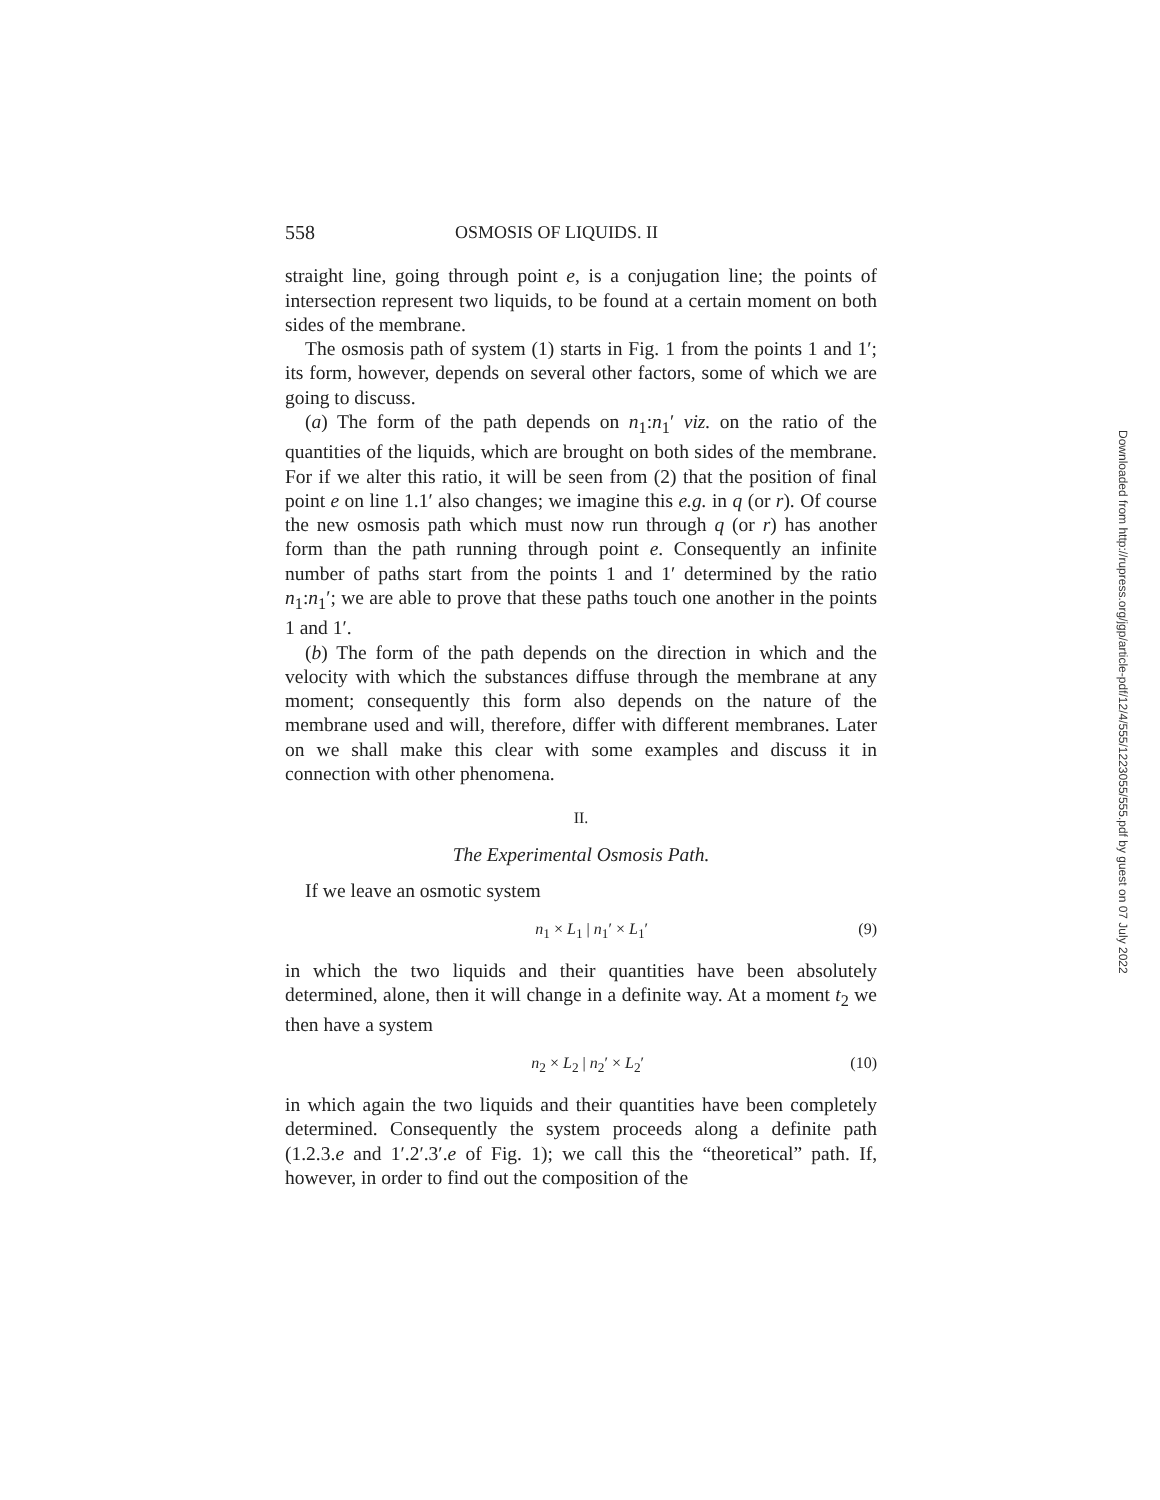558 OSMOSIS OF LIQUIDS. II
straight line, going through point e, is a conjugation line; the points of intersection represent two liquids, to be found at a certain moment on both sides of the membrane.
The osmosis path of system (1) starts in Fig. 1 from the points 1 and 1′; its form, however, depends on several other factors, some of which we are going to discuss.
(a) The form of the path depends on n<sub>1</sub>:n<sub>1</sub>′ viz. on the ratio of the quantities of the liquids, which are brought on both sides of the membrane. For if we alter this ratio, it will be seen from (2) that the position of final point e on line 1.1′ also changes; we imagine this e.g. in q (or r). Of course the new osmosis path which must now run through q (or r) has another form than the path running through point e. Consequently an infinite number of paths start from the points 1 and 1′ determined by the ratio n<sub>1</sub>:n<sub>1</sub>′; we are able to prove that these paths touch one another in the points 1 and 1′.
(b) The form of the path depends on the direction in which and the velocity with which the substances diffuse through the membrane at any moment; consequently this form also depends on the nature of the membrane used and will, therefore, differ with different membranes. Later on we shall make this clear with some examples and discuss it in connection with other phenomena.
II.
The Experimental Osmosis Path.
If we leave an osmotic system
n<sub>1</sub> × L<sub>1</sub> | n<sub>1</sub>′ × L<sub>1</sub>′ (9)
in which the two liquids and their quantities have been absolutely determined, alone, then it will change in a definite way. At a moment t<sub>2</sub> we then have a system
n<sub>2</sub> × L<sub>2</sub> | n<sub>2</sub>′ × L<sub>2</sub>′ (10)
in which again the two liquids and their quantities have been completely determined. Consequently the system proceeds along a definite path (1.2.3.e and 1′.2′.3′.e of Fig. 1); we call this the “theoretical” path. If, however, in order to find out the composition of the
Downloaded from http://rupress.org/jgp/article-pdf/12/4/555/1223055/555.pdf by guest on 07 July 2022